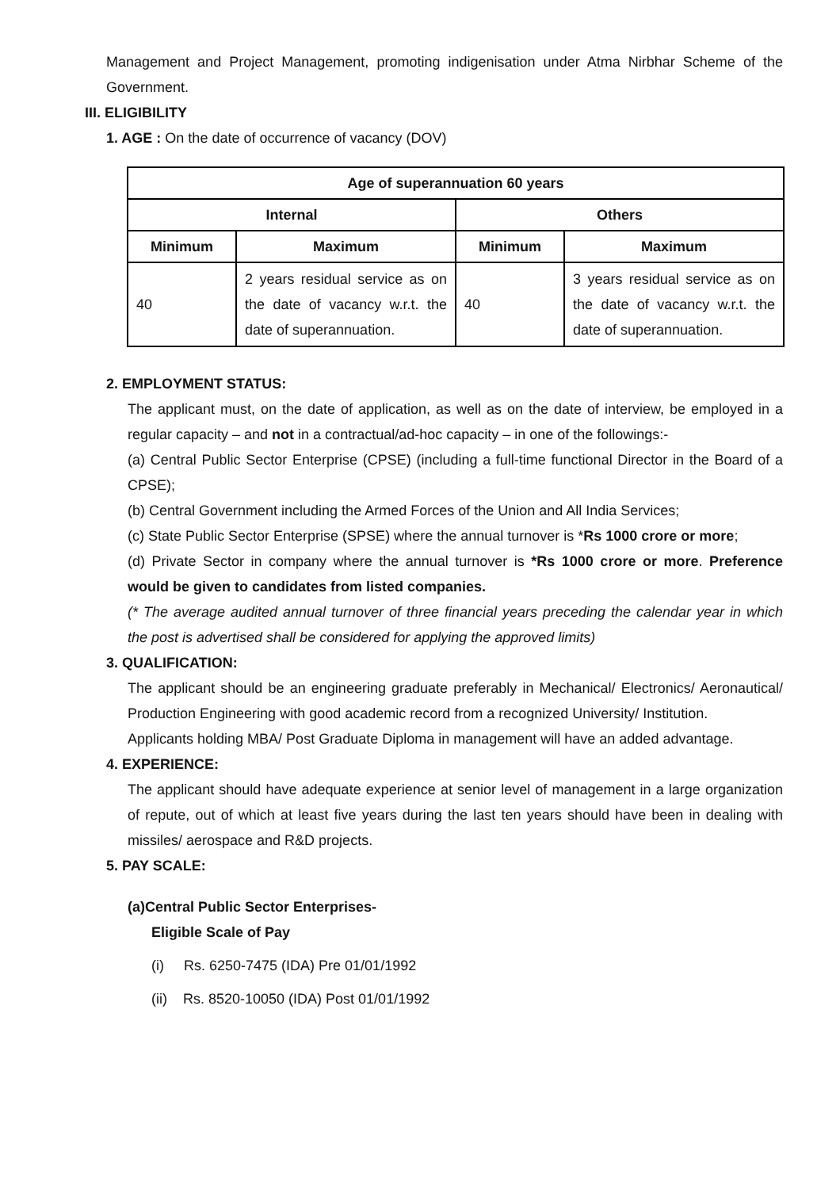Management and Project Management, promoting indigenisation under Atma Nirbhar Scheme of the Government.
III. ELIGIBILITY
1. AGE : On the date of occurrence of vacancy (DOV)
| Age of superannuation 60 years | | | |
| --- | --- | --- | --- |
| Internal | | Others | |
| Minimum | Maximum | Minimum | Maximum |
| 40 | 2 years residual service as on the date of vacancy w.r.t. the date of superannuation. | 40 | 3 years residual service as on the date of vacancy w.r.t. the date of superannuation. |
2. EMPLOYMENT STATUS:
The applicant must, on the date of application, as well as on the date of interview, be employed in a regular capacity – and not in a contractual/ad-hoc capacity – in one of the followings:-
(a) Central Public Sector Enterprise (CPSE) (including a full-time functional Director in the Board of a CPSE);
(b) Central Government including the Armed Forces of the Union and All India Services;
(c) State Public Sector Enterprise (SPSE) where the annual turnover is *Rs 1000 crore or more;
(d) Private Sector in company where the annual turnover is *Rs 1000 crore or more. Preference would be given to candidates from listed companies.
(* The average audited annual turnover of three financial years preceding the calendar year in which the post is advertised shall be considered for applying the approved limits)
3. QUALIFICATION:
The applicant should be an engineering graduate preferably in Mechanical/ Electronics/ Aeronautical/ Production Engineering with good academic record from a recognized University/ Institution.
Applicants holding MBA/ Post Graduate Diploma in management will have an added advantage.
4. EXPERIENCE:
The applicant should have adequate experience at senior level of management in a large organization of repute, out of which at least five years during the last ten years should have been in dealing with missiles/ aerospace and R&D projects.
5. PAY SCALE:
(a)Central Public Sector Enterprises-
Eligible Scale of Pay
(i) Rs. 6250-7475 (IDA) Pre 01/01/1992
(ii) Rs. 8520-10050 (IDA) Post 01/01/1992